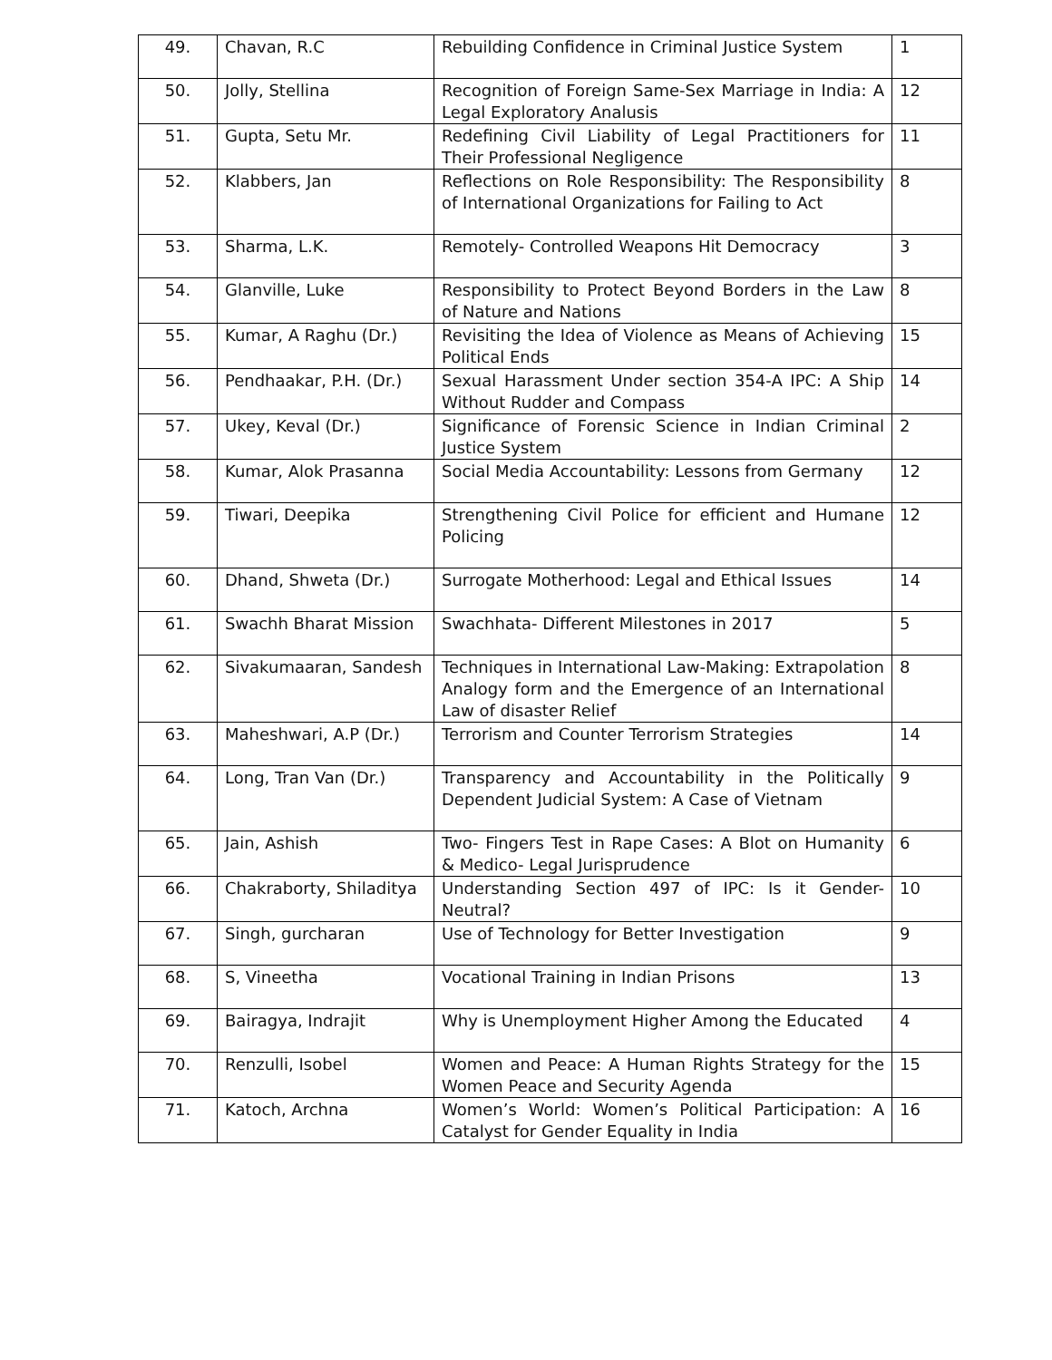| 49. | Chavan, R.C | Rebuilding Confidence in Criminal Justice System | 1 |
| 50. | Jolly, Stellina | Recognition of Foreign Same-Sex Marriage in India: A Legal Exploratory Analusis | 12 |
| 51. | Gupta, Setu Mr. | Redefining Civil Liability of Legal Practitioners for Their Professional Negligence | 11 |
| 52. | Klabbers, Jan | Reflections on Role Responsibility: The Responsibility of International Organizations for Failing to Act | 8 |
| 53. | Sharma, L.K. | Remotely- Controlled Weapons Hit Democracy | 3 |
| 54. | Glanville, Luke | Responsibility to Protect Beyond Borders in the Law of Nature and Nations | 8 |
| 55. | Kumar, A Raghu (Dr.) | Revisiting the Idea of Violence as Means of Achieving Political Ends | 15 |
| 56. | Pendhaakar, P.H. (Dr.) | Sexual Harassment Under section 354-A IPC: A Ship Without Rudder and Compass | 14 |
| 57. | Ukey, Keval (Dr.) | Significance of Forensic Science in Indian Criminal Justice System | 2 |
| 58. | Kumar, Alok Prasanna | Social Media Accountability: Lessons from Germany | 12 |
| 59. | Tiwari, Deepika | Strengthening Civil Police for efficient and Humane Policing | 12 |
| 60. | Dhand, Shweta (Dr.) | Surrogate Motherhood: Legal and Ethical Issues | 14 |
| 61. | Swachh Bharat Mission | Swachhata- Different Milestones in 2017 | 5 |
| 62. | Sivakumaaran, Sandesh | Techniques in International Law-Making: Extrapolation Analogy form and the Emergence of an International Law of disaster Relief | 8 |
| 63. | Maheshwari, A.P (Dr.) | Terrorism and Counter Terrorism Strategies | 14 |
| 64. | Long, Tran Van (Dr.) | Transparency and Accountability in the Politically Dependent Judicial System: A Case of Vietnam | 9 |
| 65. | Jain, Ashish | Two- Fingers Test in Rape Cases: A Blot on Humanity & Medico- Legal Jurisprudence | 6 |
| 66. | Chakraborty, Shiladitya | Understanding Section 497 of IPC: Is it Gender-Neutral? | 10 |
| 67. | Singh, gurcharan | Use of Technology for Better Investigation | 9 |
| 68. | S, Vineetha | Vocational Training in Indian Prisons | 13 |
| 69. | Bairagya, Indrajit | Why is Unemployment Higher Among the Educated | 4 |
| 70. | Renzulli, Isobel | Women and Peace: A Human Rights Strategy for the Women Peace and Security Agenda | 15 |
| 71. | Katoch, Archna | Women’s World: Women’s Political Participation: A Catalyst for Gender Equality in India | 16 |